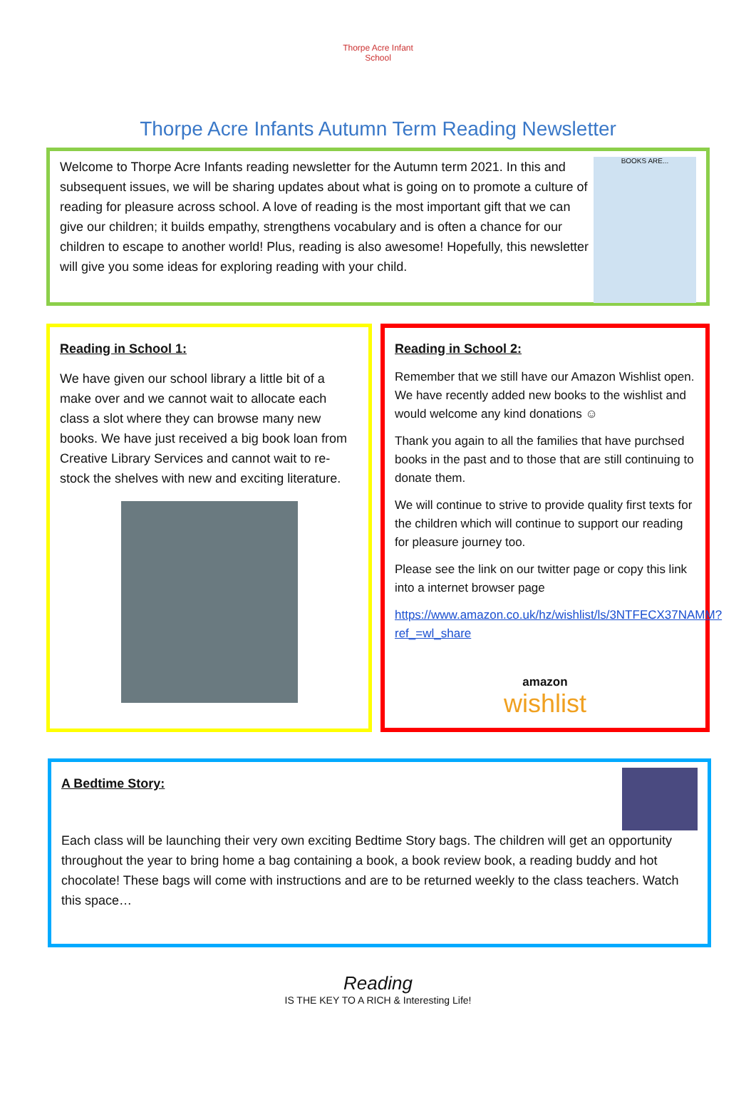Thorpe Acre Infant School
Thorpe Acre Infants Autumn Term Reading Newsletter
Welcome to Thorpe Acre Infants reading newsletter for the Autumn term 2021. In this and subsequent issues, we will be sharing updates about what is going on to promote a culture of reading for pleasure across school. A love of reading is the most important gift that we can give our children; it builds empathy, strengthens vocabulary and is often a chance for our children to escape to another world! Plus, reading is also awesome! Hopefully, this newsletter will give you some ideas for exploring reading with your child.
BOOKS ARE...
Reading in School 1:
We have given our school library a little bit of a make over and we cannot wait to allocate each class a slot where they can browse many new books. We have just received a big book loan from Creative Library Services and cannot wait to re-stock the shelves with new and exciting literature.
Reading in School 2:
Remember that we still have our Amazon Wishlist open. We have recently added new books to the wishlist and would welcome any kind donations ☺
Thank you again to all the families that have purchsed books in the past and to those that are still continuing to donate them.
We will continue to strive to provide quality first texts for the children which will continue to support our reading for pleasure journey too.
Please see the link on our twitter page or copy this link into a internet browser page
https://www.amazon.co.uk/hz/wishlist/ls/3NTFECX37NAMM?ref_=wl_share
amazon
wishlist
A Bedtime Story:
Each class will be launching their very own exciting Bedtime Story bags. The children will get an opportunity throughout the year to bring home a bag containing a book, a book review book, a reading buddy and hot chocolate! These bags will come with instructions and are to be returned weekly to the class teachers. Watch this space…
Reading
IS THE KEY TO A RICH & Interesting Life!